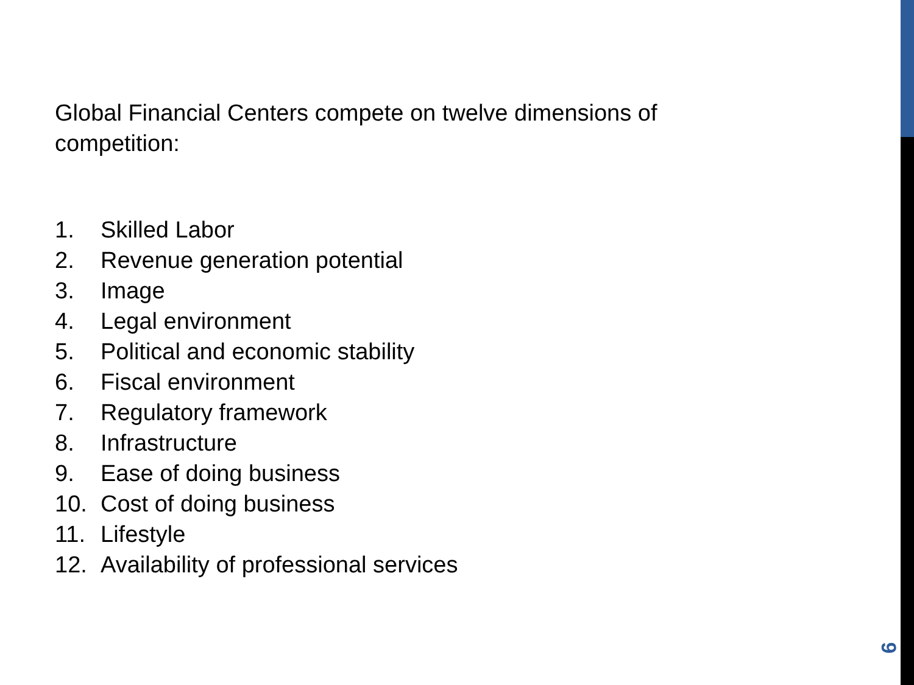Global Financial Centers compete on twelve dimensions of competition:
1. Skilled Labor
2. Revenue generation potential
3. Image
4. Legal environment
5. Political and economic stability
6. Fiscal environment
7. Regulatory framework
8. Infrastructure
9. Ease of doing business
10. Cost of doing business
11. Lifestyle
12. Availability of professional services
9